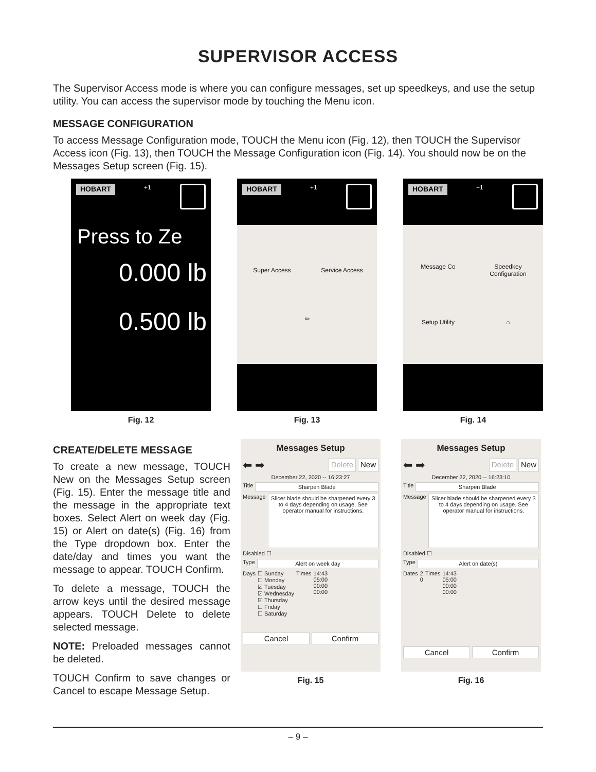SUPERVISOR ACCESS
The Supervisor Access mode is where you can configure messages, set up speedkeys, and use the setup utility. You can access the supervisor mode by touching the Menu icon.
MESSAGE CONFIGURATION
To access Message Configuration mode, TOUCH the Menu icon (Fig. 12), then TOUCH the Supervisor Access icon (Fig. 13), then TOUCH the Message Configuration icon (Fig. 14). You should now be on the Messages Setup screen (Fig. 15).
HOBART +1
Press to Ze
0.000 lb
0.500 lb
Fig. 12
HOBART +1
Super Access
Service Access
⇦
Fig. 13
HOBART +1
Message Co
Speedkey Configuration
Setup Utility
⌂
Fig. 14
CREATE/DELETE MESSAGE
To create a new message, TOUCH New on the Messages Setup screen (Fig. 15). Enter the message title and the message in the appropriate text boxes. Select Alert on week day (Fig. 15) or Alert on date(s) (Fig. 16) from the Type dropdown box. Enter the date/day and times you want the message to appear. TOUCH Confirm.
To delete a message, TOUCH the arrow keys until the desired message appears. TOUCH Delete to delete selected message.
NOTE: Preloaded messages cannot be deleted.
TOUCH Confirm to save changes or Cancel to escape Message Setup.
Messages Setup
⬅ ➡ Delete New
December 22, 2020 -- 16:23:27
Title Sharpen Blade
Message Slicer blade should be sharpened every 3 to 4 days depending on usage. See operator manual for instructions.
Disabled ☐
Type Alert on week day
Days ☐ Sunday
☐ Monday
☑ Tuesday
☑ Wednesday
☑ Thursday
☐ Friday
☐ Saturday Times 14:43
05:00
00:00
00:00
Cancel Confirm
Fig. 15
Messages Setup
⬅ ➡ Delete New
December 22, 2020 -- 16:23:10
Title Sharpen Blade
Message Slicer blade should be sharpened every 3 to 4 days depending on usage. See operator manual for instructions.
Disabled ☐
Type Alert on date(s)
Dates 2
0 Times 14:43
05:00
00:00
00:00
Cancel Confirm
Fig. 16
– 9 –